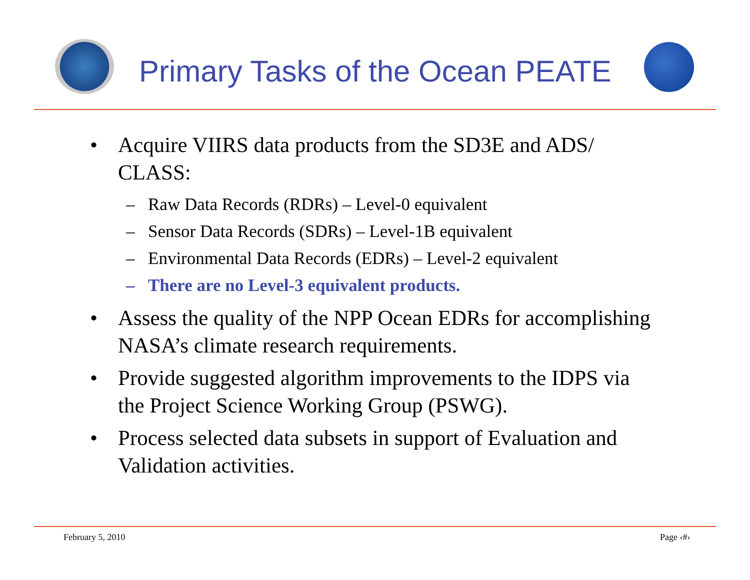Primary Tasks of the Ocean PEATE
• Acquire VIIRS data products from the SD3E and ADS/ CLASS:
– Raw Data Records (RDRs) – Level-0 equivalent
– Sensor Data Records (SDRs) – Level-1B equivalent
– Environmental Data Records (EDRs) – Level-2 equivalent
– There are no Level-3 equivalent products.
• Assess the quality of the NPP Ocean EDRs for accomplishing NASA’s climate research requirements.
• Provide suggested algorithm improvements to the IDPS via the Project Science Working Group (PSWG).
• Process selected data subsets in support of Evaluation and Validation activities.
February 5, 2010 Page ‹#›